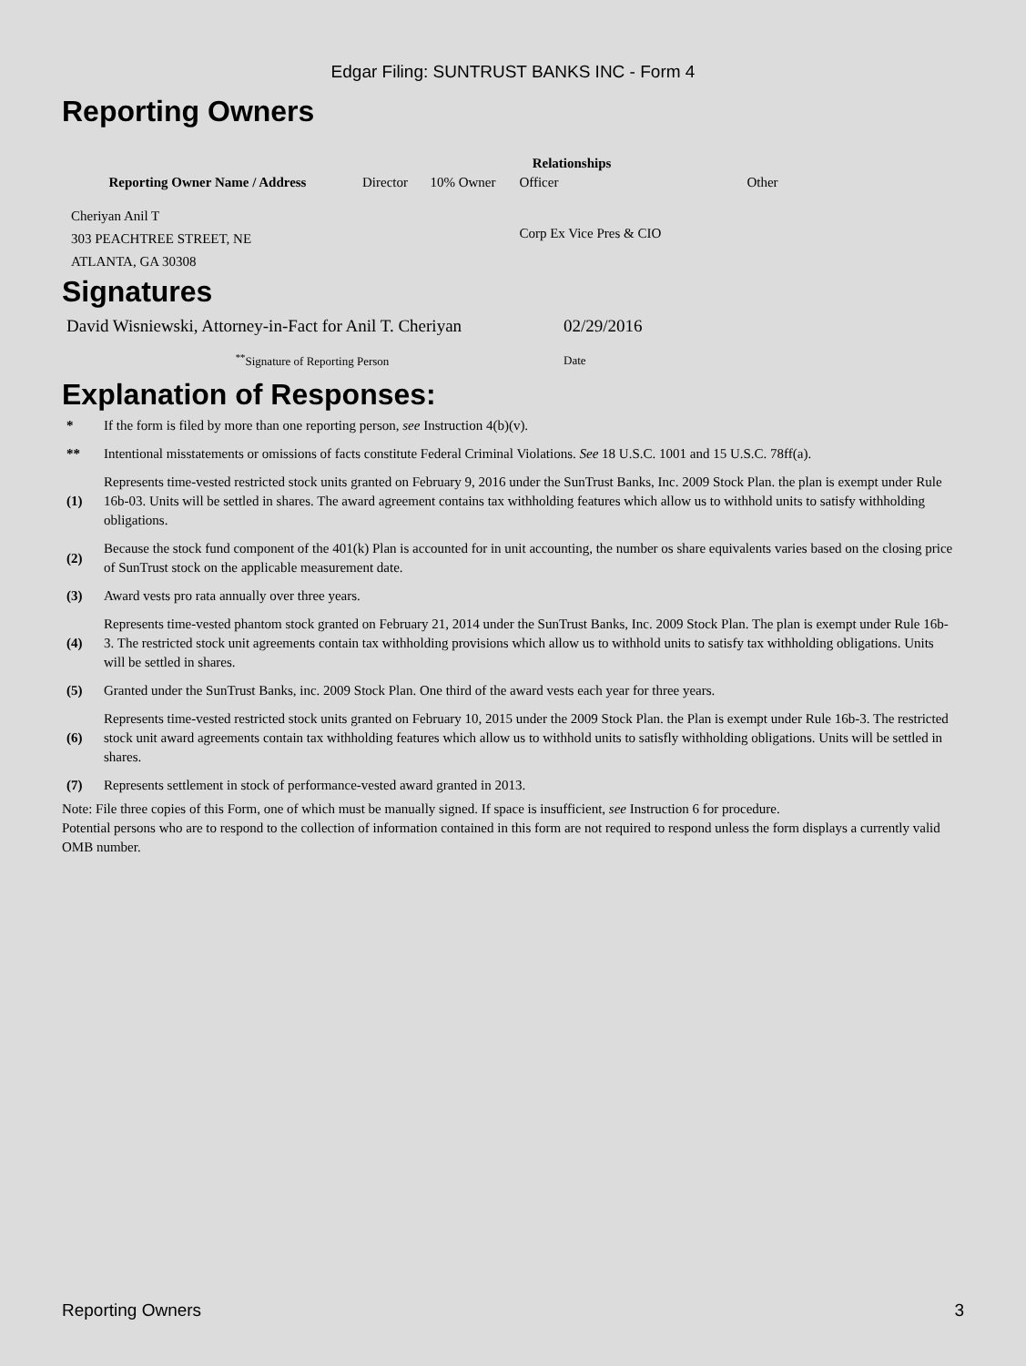Edgar Filing: SUNTRUST BANKS INC - Form 4
Reporting Owners
| Reporting Owner Name / Address | Relationships | | | |
| --- | --- | --- | --- | --- |
| | Director | 10% Owner | Officer | Other |
| Cheriyan Anil T 303 PEACHTREE STREET, NE ATLANTA, GA 30308 | | | Corp Ex Vice Pres & CIO | |
Signatures
| David Wisniewski, Attorney-in-Fact for Anil T. Cheriyan | 02/29/2016 |
| <sup>**</sup> Signature of Reporting Person | Date |
Explanation of Responses:
| * | If the form is filed by more than one reporting person, see Instruction 4(b)(v). |
| ** | Intentional misstatements or omissions of facts constitute Federal Criminal Violations. See 18 U.S.C. 1001 and 15 U.S.C. 78ff(a). |
| (1) | Represents time-vested restricted stock units granted on February 9, 2016 under the SunTrust Banks, Inc. 2009 Stock Plan. the plan is exempt under Rule 16b-03. Units will be settled in shares. The award agreement contains tax withholding features which allow us to withhold units to satisfy withholding obligations. |
| (2) | Because the stock fund component of the 401(k) Plan is accounted for in unit accounting, the number os share equivalents varies based on the closing price of SunTrust stock on the applicable measurement date. |
| (3) | Award vests pro rata annually over three years. |
| (4) | Represents time-vested phantom stock granted on February 21, 2014 under the SunTrust Banks, Inc. 2009 Stock Plan. The plan is exempt under Rule 16b-3. The restricted stock unit agreements contain tax withholding provisions which allow us to withhold units to satisfy tax withholding obligations. Units will be settled in shares. |
| (5) | Granted under the SunTrust Banks, inc. 2009 Stock Plan. One third of the award vests each year for three years. |
| (6) | Represents time-vested restricted stock units granted on February 10, 2015 under the 2009 Stock Plan. the Plan is exempt under Rule 16b-3. The restricted stock unit award agreements contain tax withholding features which allow us to withhold units to satisfly withholding obligations. Units will be settled in shares. |
| (7) | Represents settlement in stock of performance-vested award granted in 2013. |
Note: File three copies of this Form, one of which must be manually signed. If space is insufficient, see Instruction 6 for procedure.
Potential persons who are to respond to the collection of information contained in this form are not required to respond unless the form displays a currently valid OMB number.
Reporting Owners 3